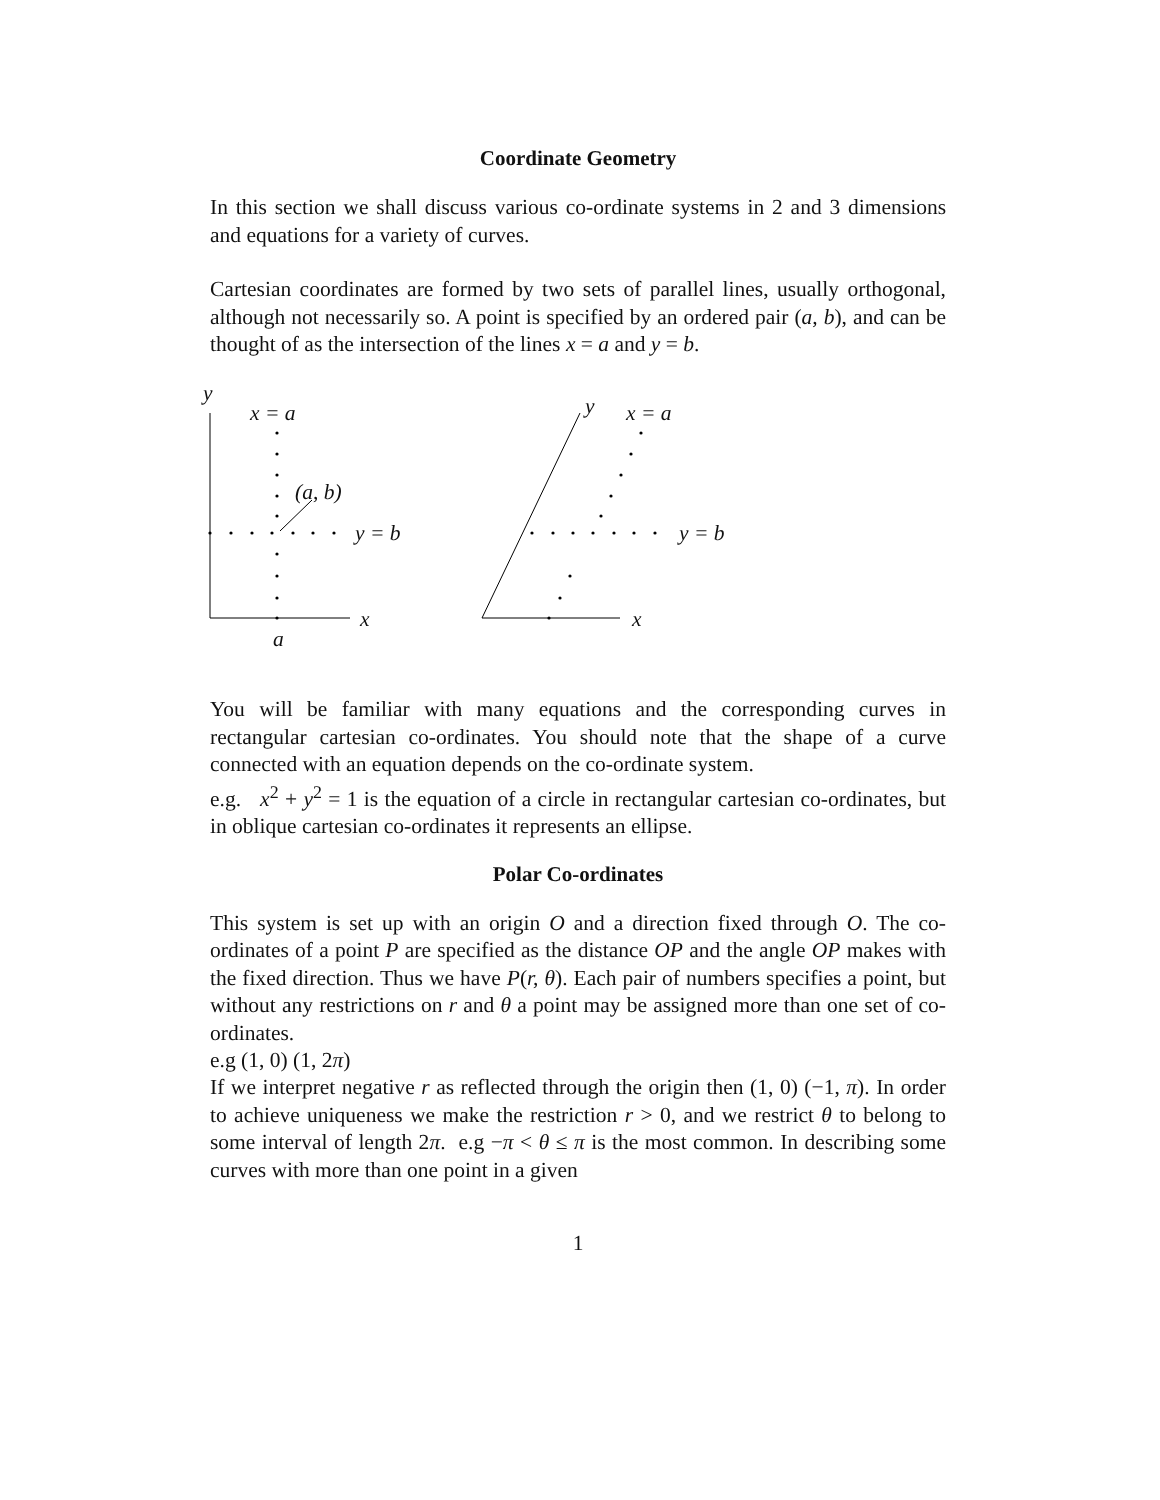Coordinate Geometry
In this section we shall discuss various co-ordinate systems in 2 and 3 dimensions and equations for a variety of curves.
Cartesian coordinates are formed by two sets of parallel lines, usually orthogonal, although not necessarily so. A point is specified by an ordered pair (a, b), and can be thought of as the intersection of the lines x = a and y = b.
y
x = a
(a, b)
y = b
x
a
y x = a
y = b
x
You will be familiar with many equations and the corresponding curves in rectangular cartesian co-ordinates. You should note that the shape of a curve connected with an equation depends on the co-ordinate system.
e.g. x<sup>2</sup> + y<sup>2</sup> = 1 is the equation of a circle in rectangular cartesian co-ordinates, but in oblique cartesian co-ordinates it represents an ellipse.
Polar Co-ordinates
This system is set up with an origin O and a direction fixed through O. The co-ordinates of a point P are specified as the distance OP and the angle OP makes with the fixed direction. Thus we have P(r, θ). Each pair of numbers specifies a point, but without any restrictions on r and θ a point may be assigned more than one set of co-ordinates.
e.g (1, 0) (1, 2π)
If we interpret negative r as reflected through the origin then (1, 0) (−1, π). In order to achieve uniqueness we make the restriction r > 0, and we restrict θ to belong to some interval of length 2π. e.g −π < θ ≤ π is the most common. In describing some curves with more than one point in a given
1